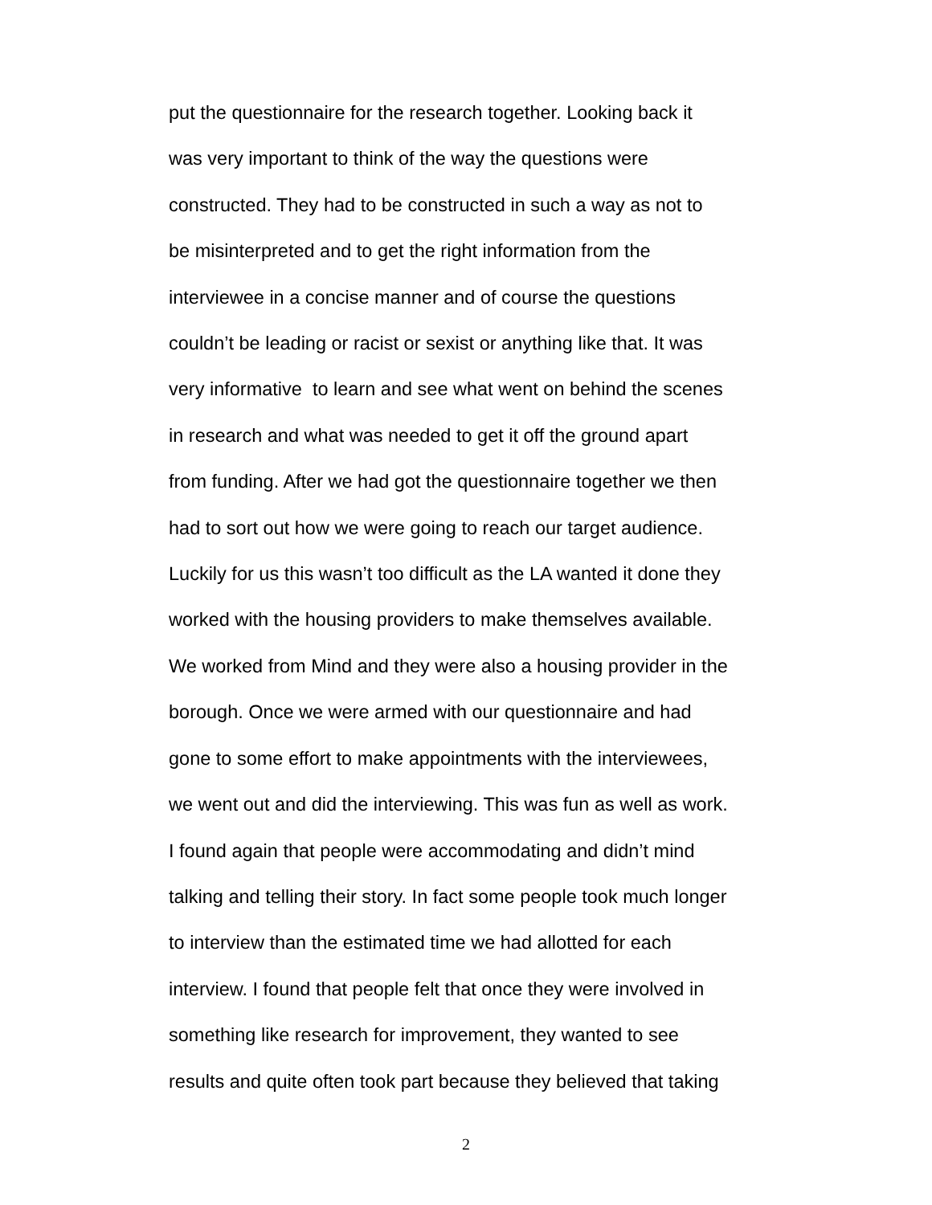put the questionnaire for the research together. Looking back it
was very important to think of the way the questions were
constructed. They had to be constructed in such a way as not to
be misinterpreted and to get the right information from the
interviewee in a concise manner and of course the questions
couldn’t be leading or racist or sexist or anything like that. It was
very informative to learn and see what went on behind the scenes
in research and what was needed to get it off the ground apart
from funding. After we had got the questionnaire together we then
had to sort out how we were going to reach our target audience.
Luckily for us this wasn’t too difficult as the LA wanted it done they
worked with the housing providers to make themselves available.
We worked from Mind and they were also a housing provider in the
borough. Once we were armed with our questionnaire and had
gone to some effort to make appointments with the interviewees,
we went out and did the interviewing. This was fun as well as work.
I found again that people were accommodating and didn’t mind
talking and telling their story. In fact some people took much longer
to interview than the estimated time we had allotted for each
interview. I found that people felt that once they were involved in
something like research for improvement, they wanted to see
results and quite often took part because they believed that taking
2